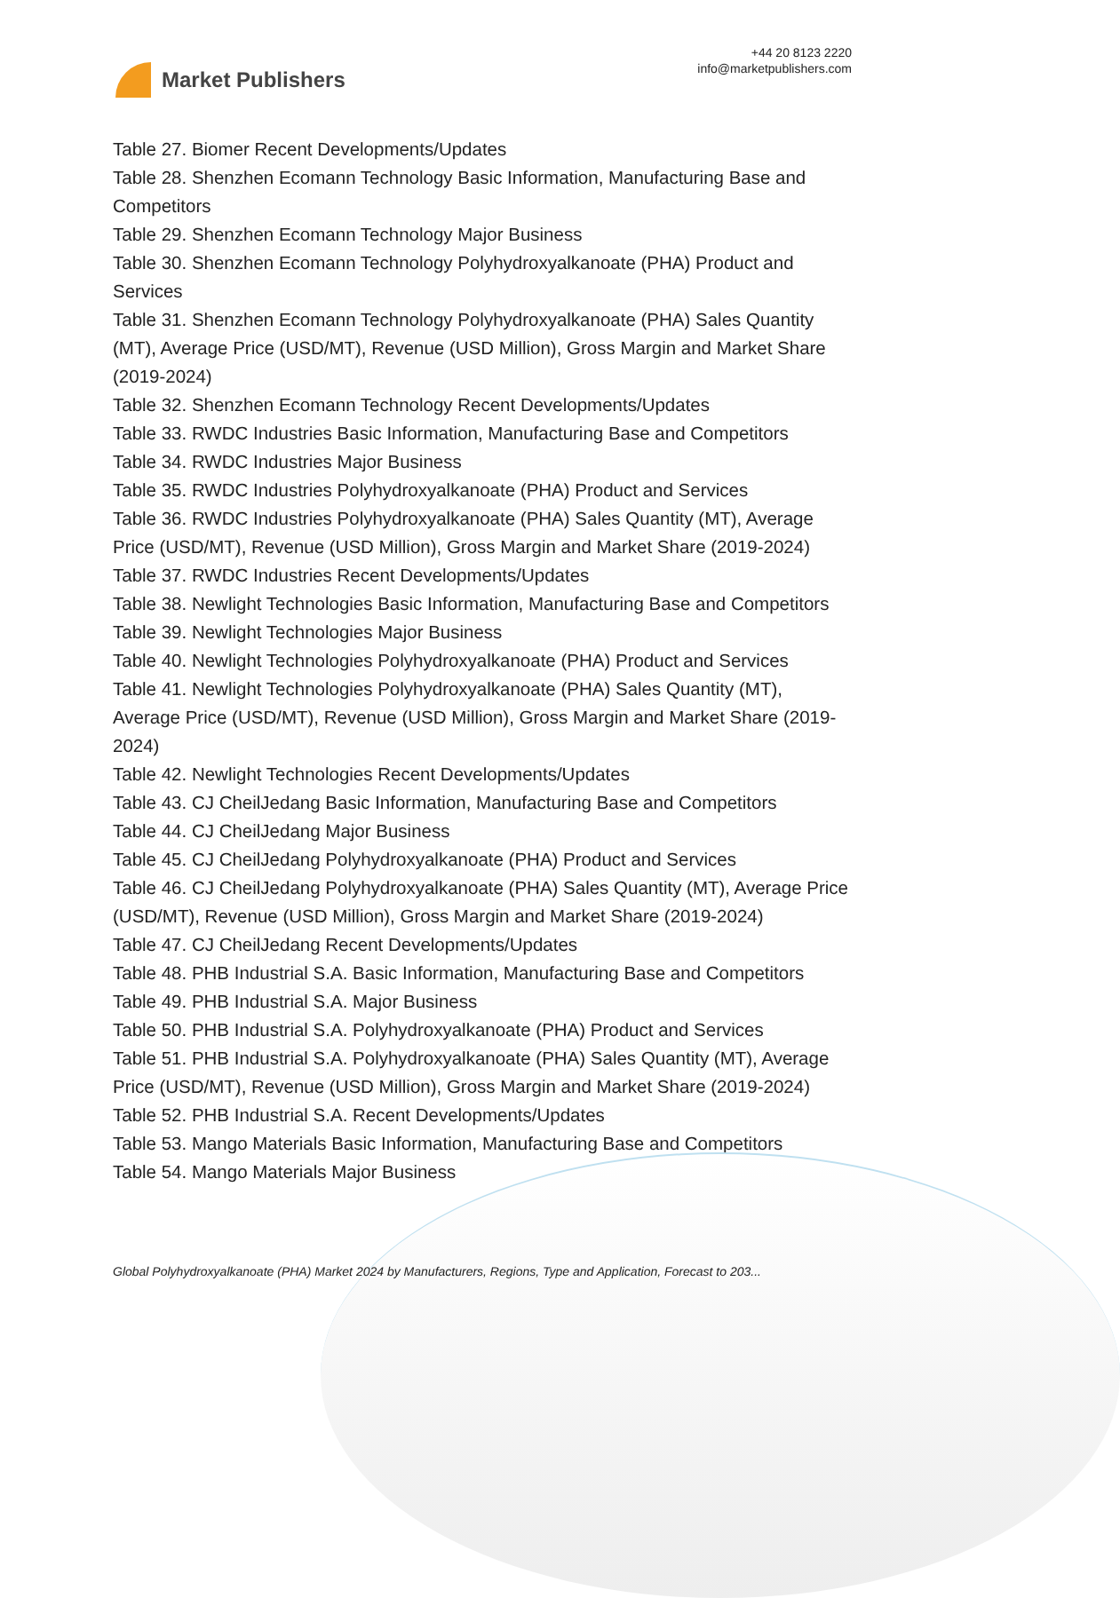Market Publishers
+44 20 8123 2220
info@marketpublishers.com
Table 27. Biomer Recent Developments/Updates
Table 28. Shenzhen Ecomann Technology Basic Information, Manufacturing Base and Competitors
Table 29. Shenzhen Ecomann Technology Major Business
Table 30. Shenzhen Ecomann Technology Polyhydroxyalkanoate (PHA) Product and Services
Table 31. Shenzhen Ecomann Technology Polyhydroxyalkanoate (PHA) Sales Quantity (MT), Average Price (USD/MT), Revenue (USD Million), Gross Margin and Market Share (2019-2024)
Table 32. Shenzhen Ecomann Technology Recent Developments/Updates
Table 33. RWDC Industries Basic Information, Manufacturing Base and Competitors
Table 34. RWDC Industries Major Business
Table 35. RWDC Industries Polyhydroxyalkanoate (PHA) Product and Services
Table 36. RWDC Industries Polyhydroxyalkanoate (PHA) Sales Quantity (MT), Average Price (USD/MT), Revenue (USD Million), Gross Margin and Market Share (2019-2024)
Table 37. RWDC Industries Recent Developments/Updates
Table 38. Newlight Technologies Basic Information, Manufacturing Base and Competitors
Table 39. Newlight Technologies Major Business
Table 40. Newlight Technologies Polyhydroxyalkanoate (PHA) Product and Services
Table 41. Newlight Technologies Polyhydroxyalkanoate (PHA) Sales Quantity (MT), Average Price (USD/MT), Revenue (USD Million), Gross Margin and Market Share (2019-2024)
Table 42. Newlight Technologies Recent Developments/Updates
Table 43. CJ CheilJedang Basic Information, Manufacturing Base and Competitors
Table 44. CJ CheilJedang Major Business
Table 45. CJ CheilJedang Polyhydroxyalkanoate (PHA) Product and Services
Table 46. CJ CheilJedang Polyhydroxyalkanoate (PHA) Sales Quantity (MT), Average Price (USD/MT), Revenue (USD Million), Gross Margin and Market Share (2019-2024)
Table 47. CJ CheilJedang Recent Developments/Updates
Table 48. PHB Industrial S.A. Basic Information, Manufacturing Base and Competitors
Table 49. PHB Industrial S.A. Major Business
Table 50. PHB Industrial S.A. Polyhydroxyalkanoate (PHA) Product and Services
Table 51. PHB Industrial S.A. Polyhydroxyalkanoate (PHA) Sales Quantity (MT), Average Price (USD/MT), Revenue (USD Million), Gross Margin and Market Share (2019-2024)
Table 52. PHB Industrial S.A. Recent Developments/Updates
Table 53. Mango Materials Basic Information, Manufacturing Base and Competitors
Table 54. Mango Materials Major Business
Global Polyhydroxyalkanoate (PHA) Market 2024 by Manufacturers, Regions, Type and Application, Forecast to 203...